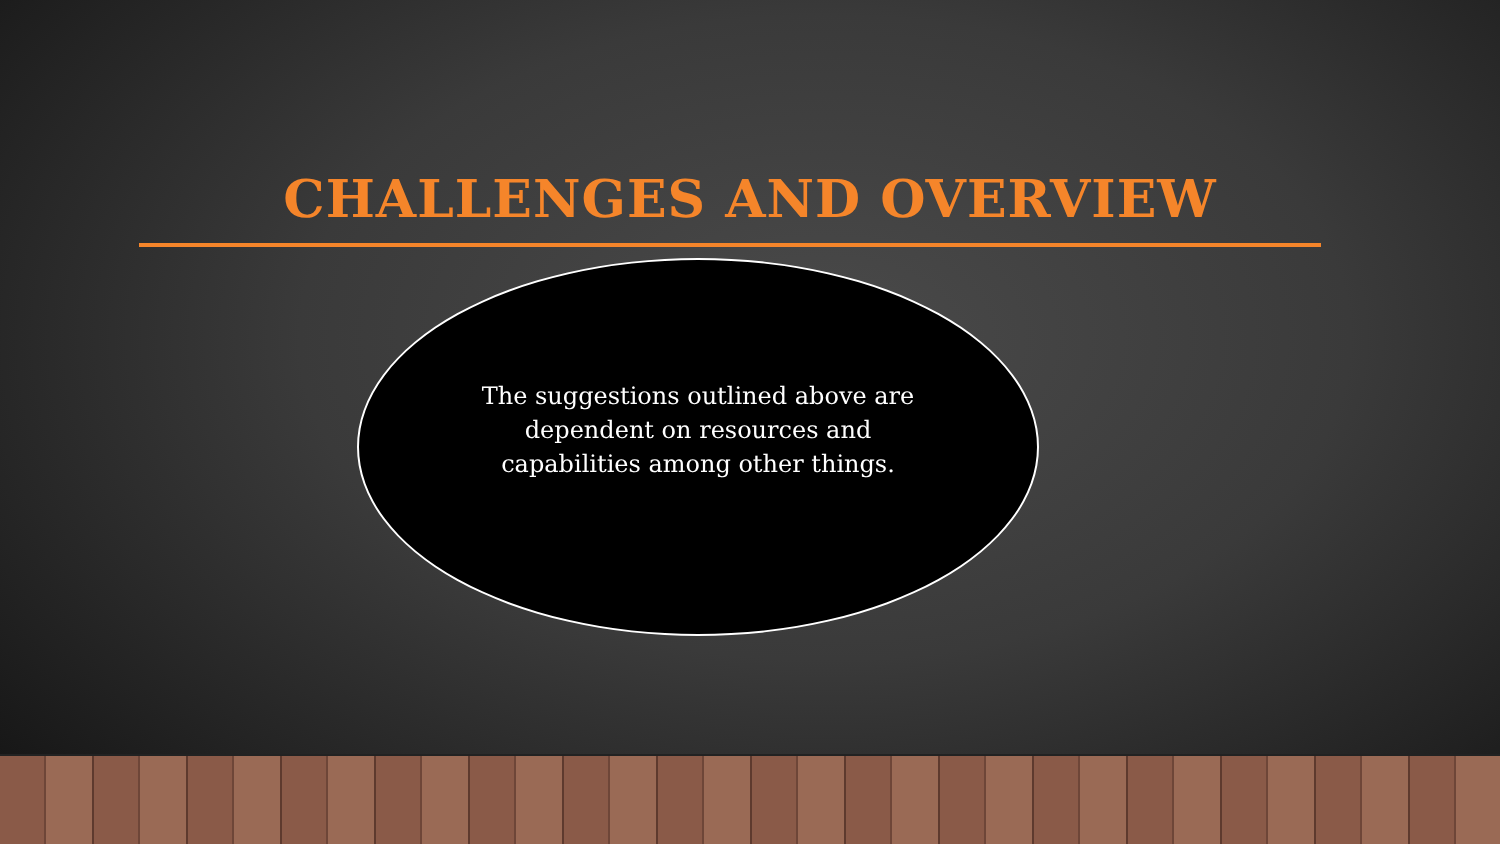CHALLENGES AND OVERVIEW
The suggestions outlined above are dependent on resources and capabilities among other things.